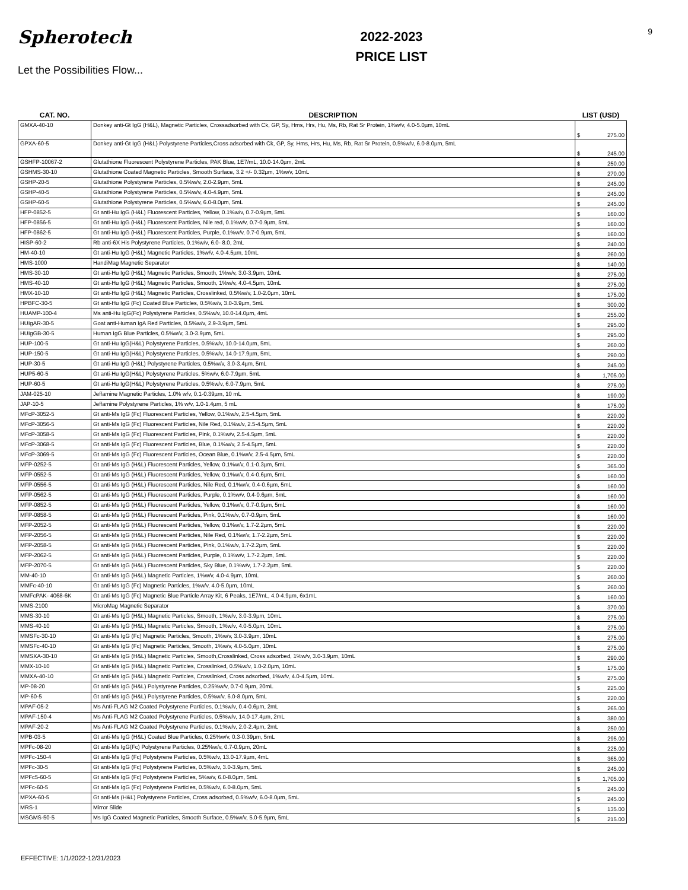Spherotech
Let the Possibilities Flow...
2022-2023
PRICE LIST
9
| CAT. NO. | DESCRIPTION | LIST (USD) |
| --- | --- | --- |
| GMXA-40-10 | Donkey anti-Gt IgG (H&L), Magnetic Particles, Crossadsorbed with Ck, GP, Sy, Hms, Hrs, Hu, Ms, Rb, Rat Sr Protein, 1%w/v, 4.0-5.0µm, 10mL | $ 275.00 |
| GPXA-60-5 | Donkey anti-Gt IgG (H&L) Polystyrene Particles,Cross adsorbed with Ck, GP, Sy, Hms, Hrs, Hu, Ms, Rb, Rat Sr Protein, 0.5%w/v, 6.0-8.0µm, 5mL | $ 245.00 |
| GSHFP-10067-2 | Glutathione Fluorescent Polystyrene Particles, PAK Blue, 1E7/mL, 10.0-14.0µm, 2mL | $ 250.00 |
| GSHMS-30-10 | Glutathione Coated Magnetic Particles, Smooth Surface, 3.2 +/- 0.32µm, 1%w/v, 10mL | $ 270.00 |
| GSHP-20-5 | Glutathione Polystyrene Particles, 0.5%w/v, 2.0-2.9µm, 5mL | $ 245.00 |
| GSHP-40-5 | Glutathione Polystyrene Particles, 0.5%w/v, 4.0-4.9µm, 5mL | $ 245.00 |
| GSHP-60-5 | Glutathione Polystyrene Particles, 0.5%w/v, 6.0-8.0µm, 5mL | $ 245.00 |
| HFP-0852-5 | Gt anti-Hu IgG (H&L) Fluorescent Particles, Yellow, 0.1%w/v, 0.7-0.9µm, 5mL | $ 160.00 |
| HFP-0856-5 | Gt anti-Hu IgG (H&L) Fluorescent Particles, Nile red, 0.1%w/v, 0.7-0.9µm, 5mL | $ 160.00 |
| HFP-0862-5 | Gt anti-Hu IgG (H&L) Fluorescent Particles, Purple, 0.1%w/v, 0.7-0.9µm, 5mL | $ 160.00 |
| HISP-60-2 | Rb anti-6X His Polystyrene Particles, 0.1%w/v, 6.0- 8.0, 2mL | $ 240.00 |
| HM-40-10 | Gt anti-Hu IgG (H&L) Magnetic Particles, 1%w/v, 4.0-4.5µm, 10mL | $ 260.00 |
| HMS-1000 | HandiMag Magnetic Separator | $ 140.00 |
| HMS-30-10 | Gt anti-Hu IgG (H&L) Magnetic Particles, Smooth, 1%w/v, 3.0-3.9µm, 10mL | $ 275.00 |
| HMS-40-10 | Gt anti-Hu IgG (H&L) Magnetic Particles, Smooth, 1%w/v, 4.0-4.5µm, 10mL | $ 275.00 |
| HMX-10-10 | Gt anti-Hu IgG (H&L) Magnetic Particles, Crosslinked, 0.5%w/v, 1.0-2.0µm, 10mL | $ 175.00 |
| HPBFC-30-5 | Gt anti-Hu IgG (Fc) Coated Blue Particles, 0.5%w/v, 3.0-3.9µm, 5mL | $ 300.00 |
| HUAMP-100-4 | Ms anti-Hu IgG(Fc) Polystyrene Particles, 0.5%w/v, 10.0-14.0µm, 4mL | $ 255.00 |
| HUIgAR-30-5 | Goat anti-Human IgA Red Particles, 0.5%w/v, 2.9-3.9µm, 5mL | $ 295.00 |
| HUIgGB-30-5 | Human IgG Blue Particles, 0.5%w/v, 3.0-3.9µm, 5mL | $ 295.00 |
| HUP-100-5 | Gt anti-Hu IgG(H&L) Polystyrene Particles, 0.5%w/v, 10.0-14.0µm, 5mL | $ 260.00 |
| HUP-150-5 | Gt anti-Hu IgG(H&L) Polystyrene Particles, 0.5%w/v, 14.0-17.9µm, 5mL | $ 290.00 |
| HUP-30-5 | Gt anti-Hu IgG (H&L) Polystyrene Particles, 0.5%w/v, 3.0-3.4µm, 5mL | $ 245.00 |
| HUP5-60-5 | Gt anti-Hu IgG(H&L) Polystyrene Particles, 5%w/v, 6.0-7.9µm, 5mL | $ 1,705.00 |
| HUP-60-5 | Gt anti-Hu IgG(H&L) Polystyrene Particles, 0.5%w/v, 6.0-7.9µm, 5mL | $ 275.00 |
| JAM-025-10 | Jeffamine Magnetic Particles, 1.0% w/v, 0.1-0.39µm, 10 mL | $ 190.00 |
| JAP-10-5 | Jeffamine Polystyrene Particles, 1% w/v, 1.0-1.4µm, 5 mL | $ 175.00 |
| MFcP-3052-5 | Gt anti-Ms IgG (Fc) Fluorescent Particles, Yellow, 0.1%w/v, 2.5-4.5µm, 5mL | $ 220.00 |
| MFcP-3056-5 | Gt anti-Ms IgG (Fc) Fluorescent Particles, Nile Red, 0.1%w/v, 2.5-4.5µm, 5mL | $ 220.00 |
| MFcP-3058-5 | Gt anti-Ms IgG (Fc) Fluorescent Particles, Pink, 0.1%w/v, 2.5-4.5µm, 5mL | $ 220.00 |
| MFcP-3068-5 | Gt anti-Ms IgG (Fc) Fluorescent Particles, Blue, 0.1%w/v, 2.5-4.5µm, 5mL | $ 220.00 |
| MFcP-3069-5 | Gt anti-Ms IgG (Fc) Fluorescent Particles, Ocean Blue, 0.1%w/v, 2.5-4.5µm, 5mL | $ 220.00 |
| MFP-0252-5 | Gt anti-Ms IgG (H&L) Fluorescent Particles, Yellow, 0.1%w/v, 0.1-0.3µm, 5mL | $ 365.00 |
| MFP-0552-5 | Gt anti-Ms IgG (H&L) Fluorescent Particles, Yellow, 0.1%w/v, 0.4-0.6µm, 5mL | $ 160.00 |
| MFP-0556-5 | Gt anti-Ms IgG (H&L) Fluorescent Particles, Nile Red, 0.1%w/v, 0.4-0.6µm, 5mL | $ 160.00 |
| MFP-0562-5 | Gt anti-Ms IgG (H&L) Fluorescent Particles, Purple, 0.1%w/v, 0.4-0.6µm, 5mL | $ 160.00 |
| MFP-0852-5 | Gt anti-Ms IgG (H&L) Fluorescent Particles, Yellow, 0.1%w/v, 0.7-0.9µm, 5mL | $ 160.00 |
| MFP-0858-5 | Gt anti-Ms IgG (H&L) Fluorescent Particles, Pink, 0.1%w/v, 0.7-0.9µm, 5mL | $ 160.00 |
| MFP-2052-5 | Gt anti-Ms IgG (H&L) Fluorescent Particles, Yellow, 0.1%w/v, 1.7-2.2µm, 5mL | $ 220.00 |
| MFP-2056-5 | Gt anti-Ms IgG (H&L) Fluorescent Particles, Nile Red, 0.1%w/v, 1.7-2.2µm, 5mL | $ 220.00 |
| MFP-2058-5 | Gt anti-Ms IgG (H&L) Fluorescent Particles, Pink, 0.1%w/v, 1.7-2.2µm, 5mL | $ 220.00 |
| MFP-2062-5 | Gt anti-Ms IgG (H&L) Fluorescent Particles, Purple, 0.1%w/v, 1.7-2.2µm, 5mL | $ 220.00 |
| MFP-2070-5 | Gt anti-Ms IgG (H&L) Fluorescent Particles, Sky Blue, 0.1%w/v, 1.7-2.2µm, 5mL | $ 220.00 |
| MM-40-10 | Gt anti-Ms IgG (H&L) Magnetic Particles, 1%w/v, 4.0-4.9µm, 10mL | $ 260.00 |
| MMFc-40-10 | Gt anti-Ms IgG (Fc) Magnetic Particles, 1%w/v, 4.0-5.0µm, 10mL | $ 260.00 |
| MMFcPAK- 4068-6K | Gt anti-Ms IgG (Fc) Magnetic Blue Particle Array Kit, 6 Peaks, 1E7/mL, 4.0-4.9µm, 6x1mL | $ 160.00 |
| MMS-2100 | MicroMag Magnetic Separator | $ 370.00 |
| MMS-30-10 | Gt anti-Ms IgG (H&L) Magnetic Particles, Smooth, 1%w/v, 3.0-3.9µm, 10mL | $ 275.00 |
| MMS-40-10 | Gt anti-Ms IgG (H&L) Magnetic Particles, Smooth, 1%w/v, 4.0-5.0µm, 10mL | $ 275.00 |
| MMSFc-30-10 | Gt anti-Ms IgG (Fc) Magnetic Particles, Smooth, 1%w/v, 3.0-3.9µm, 10mL | $ 275.00 |
| MMSFc-40-10 | Gt anti-Ms IgG (Fc) Magnetic Particles, Smooth, 1%w/v, 4.0-5.0µm, 10mL | $ 275.00 |
| MMSXA-30-10 | Gt anti-Ms IgG (H&L) Magnetic Particles, Smooth,Crosslinked, Cross adsorbed, 1%w/v, 3.0-3.9µm, 10mL | $ 290.00 |
| MMX-10-10 | Gt anti-Ms IgG (H&L) Magnetic Particles, Crosslinked, 0.5%w/v, 1.0-2.0µm, 10mL | $ 175.00 |
| MMXA-40-10 | Gt anti-Ms IgG (H&L) Magnetic Particles, Crosslinked, Cross adsorbed, 1%w/v, 4.0-4.5µm, 10mL | $ 275.00 |
| MP-08-20 | Gt anti-Ms IgG (H&L) Polystyrene Particles, 0.25%w/v, 0.7-0.9µm, 20mL | $ 225.00 |
| MP-60-5 | Gt anti-Ms IgG (H&L) Polystyrene Particles, 0.5%w/v, 6.0-8.0µm, 5mL | $ 220.00 |
| MPAF-05-2 | Ms Anti-FLAG M2 Coated Polystyrene Particles, 0.1%w/v, 0.4-0.6µm, 2mL | $ 265.00 |
| MPAF-150-4 | Ms Anti-FLAG M2 Coated Polystyrene Particles, 0.5%w/v, 14.0-17.4µm, 2mL | $ 380.00 |
| MPAF-20-2 | Ms Anti-FLAG M2 Coated Polystyrene Particles, 0.1%w/v, 2.0-2.4µm, 2mL | $ 250.00 |
| MPB-03-5 | Gt anti-Ms IgG (H&L) Coated Blue Particles, 0.25%w/v, 0.3-0.39µm, 5mL | $ 295.00 |
| MPFc-08-20 | Gt anti-Ms IgG(Fc) Polystyrene Particles, 0.25%w/v, 0.7-0.9µm, 20mL | $ 225.00 |
| MPFc-150-4 | Gt anti-Ms IgG (Fc) Polystyrene Particles, 0.5%w/v, 13.0-17.9µm, 4mL | $ 365.00 |
| MPFc-30-5 | Gt anti-Ms IgG (Fc) Polystyrene Particles, 0.5%w/v, 3.0-3.9µm, 5mL | $ 245.00 |
| MPFc5-60-5 | Gt anti-Ms IgG (Fc) Polystyrene Particles, 5%w/v, 6.0-8.0µm, 5mL | $ 1,705.00 |
| MPFc-60-5 | Gt anti-Ms IgG (Fc) Polystyrene Particles, 0.5%w/v, 6.0-8.0µm, 5mL | $ 245.00 |
| MPXA-60-5 | Gt anti-Ms (H&L) Polystyrene Particles, Cross adsorbed, 0.5%w/v, 6.0-8.0µm, 5mL | $ 245.00 |
| MRS-1 | Mirror Slide | $ 135.00 |
| MSGMS-50-5 | Ms IgG Coated Magnetic Particles, Smooth Surface, 0.5%w/v, 5.0-5.9µm, 5mL | $ 215.00 |
EFFECTIVE: 1/1/2022-12/31/2023